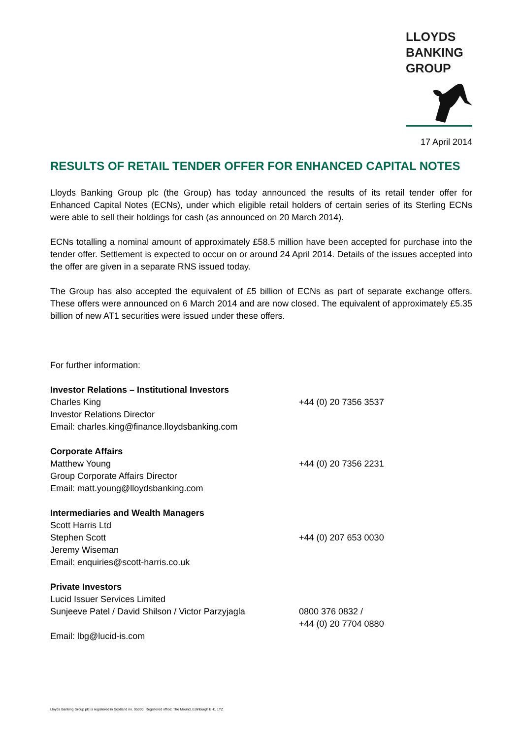LLOYDS
BANKING
GROUP
17 April 2014
RESULTS OF RETAIL TENDER OFFER FOR ENHANCED CAPITAL NOTES
Lloyds Banking Group plc (the Group) has today announced the results of its retail tender offer for Enhanced Capital Notes (ECNs), under which eligible retail holders of certain series of its Sterling ECNs were able to sell their holdings for cash (as announced on 20 March 2014).
ECNs totalling a nominal amount of approximately £58.5 million have been accepted for purchase into the tender offer. Settlement is expected to occur on or around 24 April 2014. Details of the issues accepted into the offer are given in a separate RNS issued today.
The Group has also accepted the equivalent of £5 billion of ECNs as part of separate exchange offers. These offers were announced on 6 March 2014 and are now closed. The equivalent of approximately £5.35 billion of new AT1 securities were issued under these offers.
For further information:
Investor Relations – Institutional Investors
Charles King +44 (0) 20 7356 3537
Investor Relations Director
Email: charles.king@finance.lloydsbanking.com
Corporate Affairs
Matthew Young +44 (0) 20 7356 2231
Group Corporate Affairs Director
Email: matt.young@lloydsbanking.com
Intermediaries and Wealth Managers
Scott Harris Ltd
Stephen Scott +44 (0) 207 653 0030
Jeremy Wiseman
Email: enquiries@scott-harris.co.uk
Private Investors
Lucid Issuer Services Limited
Sunjeeve Patel / David Shilson / Victor Parzyjagla
0800 376 0832 /
+44 (0) 20 7704 0880
Email: lbg@lucid-is.com
Lloyds Banking Group plc is registered in Scotland no. 95000. Registered office: The Mound, Edinburgh EH1 1YZ